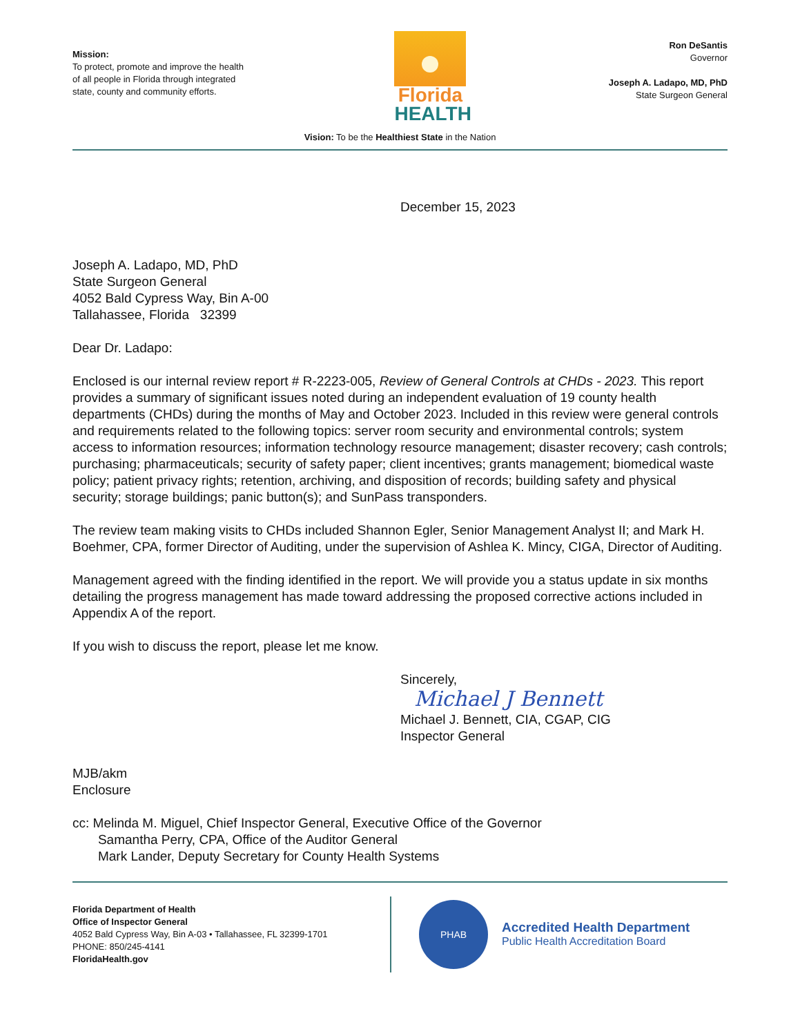Mission:
To protect, promote and improve the health of all people in Florida through integrated state, county and community efforts.
Florida
HEALTH
Ron DeSantis
Governor
Joseph A. Ladapo, MD, PhD
State Surgeon General
Vision: To be the Healthiest State in the Nation
December 15, 2023
Joseph A. Ladapo, MD, PhD
State Surgeon General
4052 Bald Cypress Way, Bin A-00
Tallahassee, Florida 32399
Dear Dr. Ladapo:
Enclosed is our internal review report # R-2223-005, Review of General Controls at CHDs - 2023. This report provides a summary of significant issues noted during an independent evaluation of 19 county health departments (CHDs) during the months of May and October 2023. Included in this review were general controls and requirements related to the following topics: server room security and environmental controls; system access to information resources; information technology resource management; disaster recovery; cash controls; purchasing; pharmaceuticals; security of safety paper; client incentives; grants management; biomedical waste policy; patient privacy rights; retention, archiving, and disposition of records; building safety and physical security; storage buildings; panic button(s); and SunPass transponders.
The review team making visits to CHDs included Shannon Egler, Senior Management Analyst II; and Mark H. Boehmer, CPA, former Director of Auditing, under the supervision of Ashlea K. Mincy, CIGA, Director of Auditing.
Management agreed with the finding identified in the report. We will provide you a status update in six months detailing the progress management has made toward addressing the proposed corrective actions included in Appendix A of the report.
If you wish to discuss the report, please let me know.
Sincerely,
Michael J Bennett
Michael J. Bennett, CIA, CGAP, CIG
Inspector General
MJB/akm
Enclosure
cc: Melinda M. Miguel, Chief Inspector General, Executive Office of the Governor
Samantha Perry, CPA, Office of the Auditor General
Mark Lander, Deputy Secretary for County Health Systems
Florida Department of Health
Office of Inspector General
4052 Bald Cypress Way, Bin A-03 • Tallahassee, FL 32399-1701
PHONE: 850/245-4141
FloridaHealth.gov
PHAB
Accredited Health Department
Public Health Accreditation Board